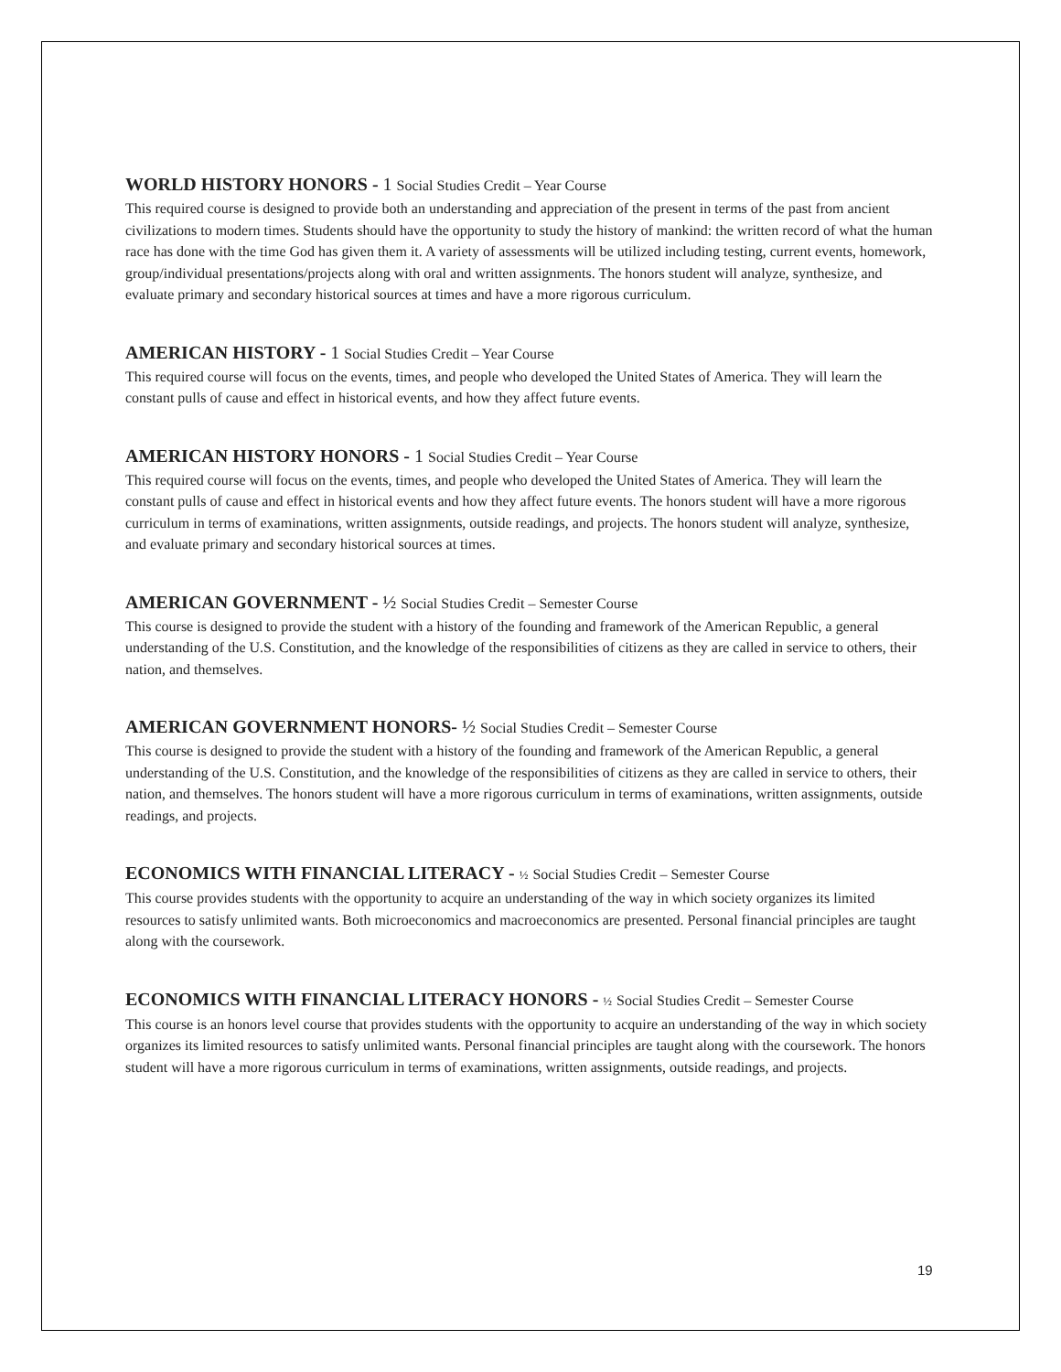WORLD HISTORY HONORS - 1 Social Studies Credit – Year Course
This required course is designed to provide both an understanding and appreciation of the present in terms of the past from ancient civilizations to modern times. Students should have the opportunity to study the history of mankind: the written record of what the human race has done with the time God has given them it. A variety of assessments will be utilized including testing, current events, homework, group/individual presentations/projects along with oral and written assignments. The honors student will analyze, synthesize, and evaluate primary and secondary historical sources at times and have a more rigorous curriculum.
AMERICAN HISTORY - 1 Social Studies Credit – Year Course
This required course will focus on the events, times, and people who developed the United States of America. They will learn the constant pulls of cause and effect in historical events, and how they affect future events.
AMERICAN HISTORY HONORS - 1 Social Studies Credit – Year Course
This required course will focus on the events, times, and people who developed the United States of America. They will learn the constant pulls of cause and effect in historical events and how they affect future events. The honors student will have a more rigorous curriculum in terms of examinations, written assignments, outside readings, and projects. The honors student will analyze, synthesize, and evaluate primary and secondary historical sources at times.
AMERICAN GOVERNMENT - ½ Social Studies Credit – Semester Course
This course is designed to provide the student with a history of the founding and framework of the American Republic, a general understanding of the U.S. Constitution, and the knowledge of the responsibilities of citizens as they are called in service to others, their nation, and themselves.
AMERICAN GOVERNMENT HONORS- ½ Social Studies Credit – Semester Course
This course is designed to provide the student with a history of the founding and framework of the American Republic, a general understanding of the U.S. Constitution, and the knowledge of the responsibilities of citizens as they are called in service to others, their nation, and themselves. The honors student will have a more rigorous curriculum in terms of examinations, written assignments, outside readings, and projects.
ECONOMICS WITH FINANCIAL LITERACY - ½ Social Studies Credit – Semester Course
This course provides students with the opportunity to acquire an understanding of the way in which society organizes its limited resources to satisfy unlimited wants. Both microeconomics and macroeconomics are presented. Personal financial principles are taught along with the coursework.
ECONOMICS WITH FINANCIAL LITERACY HONORS - ½ Social Studies Credit – Semester Course
This course is an honors level course that provides students with the opportunity to acquire an understanding of the way in which society organizes its limited resources to satisfy unlimited wants. Personal financial principles are taught along with the coursework. The honors student will have a more rigorous curriculum in terms of examinations, written assignments, outside readings, and projects.
19